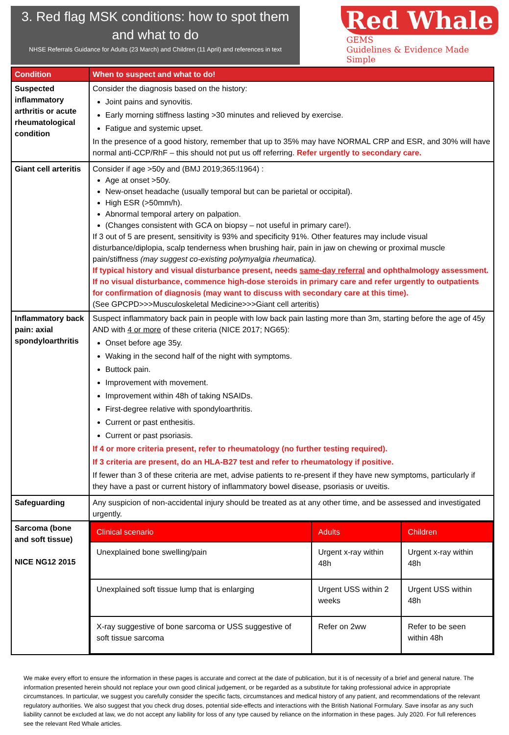3. Red flag MSK conditions: how to spot them and what to do
NHSE Referrals Guidance for Adults (23 March) and Children (11 April) and references in text
Red Whale
GEMS
Guidelines & Evidence Made Simple
| Condition | When to suspect and what to do! |
| --- | --- |
| Suspected inflammatory arthritis or acute rheumatological condition | Consider the diagnosis based on the history: Joint pains and synovitis. Early morning stiffness lasting >30 minutes and relieved by exercise. Fatigue and systemic upset. In the presence of a good history, remember that up to 35% may have NORMAL CRP and ESR, and 30% will have normal anti-CCP/RhF – this should not put us off referring. Refer urgently to secondary care. |
| Giant cell arteritis | Consider if age >50y and (BMJ 2019;365:l1964) : Age at onset >50y. New-onset headache (usually temporal but can be parietal or occipital). High ESR (>50mm/h). Abnormal temporal artery on palpation. (Changes consistent with GCA on biopsy – not useful in primary care!). If 3 out of 5 are present, sensitivity is 93% and specificity 91%. Other features may include visual disturbance/diplopia, scalp tenderness when brushing hair, pain in jaw on chewing or proximal muscle pain/stiffness (may suggest co-existing polymyalgia rheumatica). If typical history and visual disturbance present, needs same-day referral and ophthalmology assessment. If no visual disturbance, commence high-dose steroids in primary care and refer urgently to outpatients for confirmation of diagnosis (may want to discuss with secondary care at this time). (See GPCPD>>>Musculoskeletal Medicine>>>Giant cell arteritis) |
| Inflammatory back pain: axial spondyloarthritis | Suspect inflammatory back pain in people with low back pain lasting more than 3m, starting before the age of 45y AND with 4 or more of these criteria (NICE 2017; NG65): Onset before age 35y. Waking in the second half of the night with symptoms. Buttock pain. Improvement with movement. Improvement within 48h of taking NSAIDs. First-degree relative with spondyloarthritis. Current or past enthesitis. Current or past psoriasis. If 4 or more criteria present, refer to rheumatology (no further testing required). If 3 criteria are present, do an HLA-B27 test and refer to rheumatology if positive. If fewer than 3 of these criteria are met, advise patients to re-present if they have new symptoms, particularly if they have a past or current history of inflammatory bowel disease, psoriasis or uveitis. |
| Safeguarding | Any suspicion of non-accidental injury should be treated as at any other time, and be assessed and investigated urgently. |
| Sarcoma (bone and soft tissue) NICE NG12 2015 | / Clinical scenario / Adults / Children / / --- / --- / --- / / Unexplained bone swelling/pain / Urgent x-ray within 48h / Urgent x-ray within 48h / / Unexplained soft tissue lump that is enlarging / Urgent USS within 2 weeks / Urgent USS within 48h / / X-ray suggestive of bone sarcoma or USS suggestive of soft tissue sarcoma / Refer on 2ww / Refer to be seen within 48h / |
We make every effort to ensure the information in these pages is accurate and correct at the date of publication, but it is of necessity of a brief and general nature. The information presented herein should not replace your own good clinical judgement, or be regarded as a substitute for taking professional advice in appropriate circumstances. In particular, we suggest you carefully consider the specific facts, circumstances and medical history of any patient, and recommendations of the relevant regulatory authorities. We also suggest that you check drug doses, potential side-effects and interactions with the British National Formulary. Save insofar as any such liability cannot be excluded at law, we do not accept any liability for loss of any type caused by reliance on the information in these pages. July 2020. For full references see the relevant Red Whale articles.